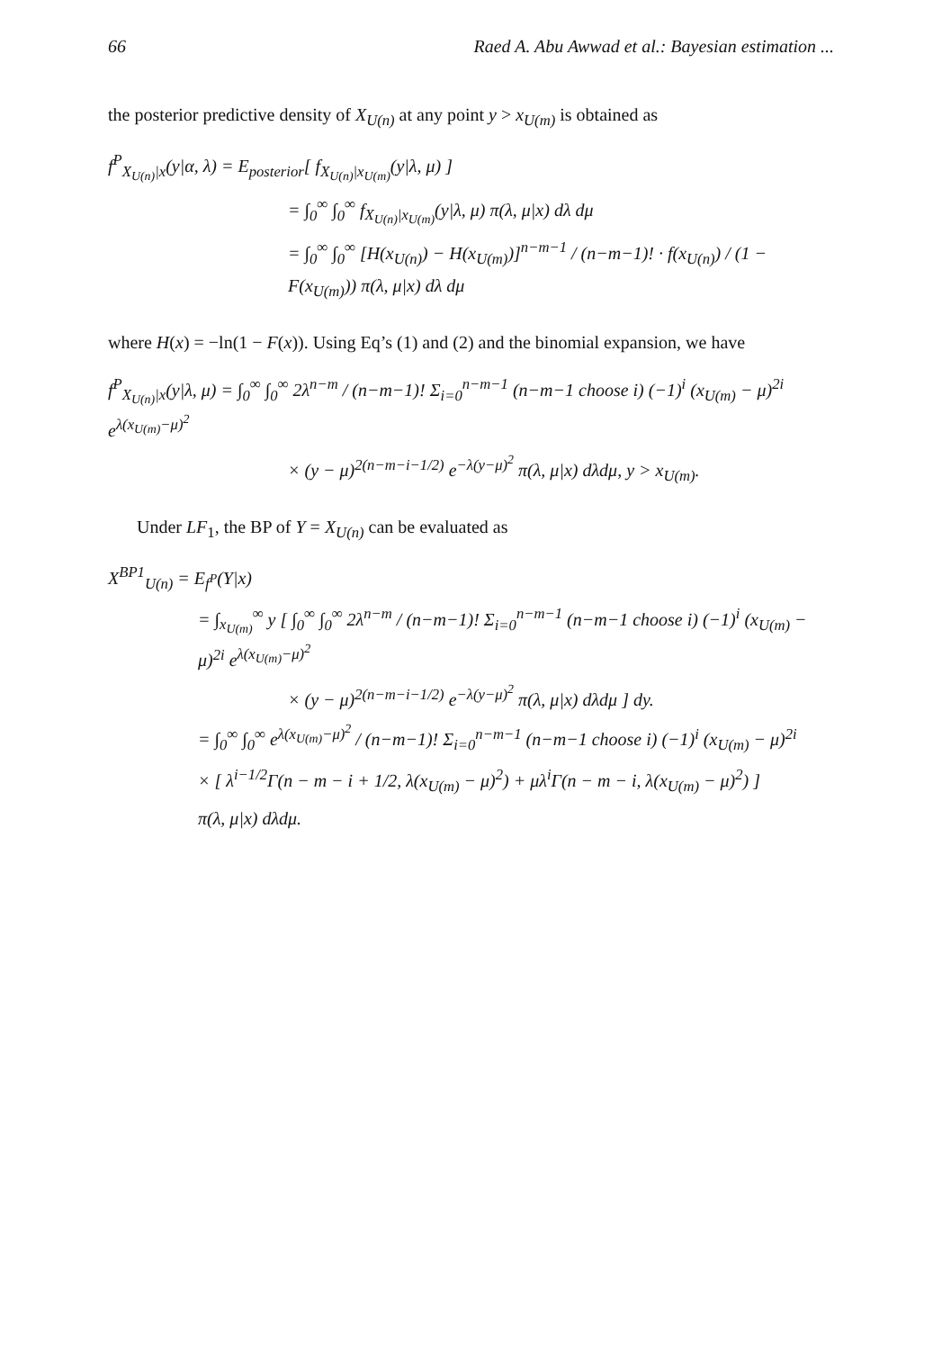66 Raed A. Abu Awwad et al.: Bayesian estimation ...
the posterior predictive density of X<sub>U(n)</sub> at any point y > x<sub>U(m)</sub> is obtained as
f<sup>P</sup><sub>X<sub>U(n)</sub>|x</sub>(y|α, λ) = E<sub>posterior</sub>[ f<sub>X<sub>U(n)</sub>|x<sub>U(m)</sub></sub>(y|λ, μ) ]
= ∫<sub>0</sub><sup>∞</sup> ∫<sub>0</sub><sup>∞</sup> f<sub>X<sub>U(n)</sub>|x<sub>U(m)</sub></sub>(y|λ, μ) π(λ, μ|x) dλ dμ
= ∫<sub>0</sub><sup>∞</sup> ∫<sub>0</sub><sup>∞</sup> [H(x<sub>U(n)</sub>) − H(x<sub>U(m)</sub>)]<sup>n−m−1</sup> / (n−m−1)! · f(x<sub>U(n)</sub>) / (1 − F(x<sub>U(m)</sub>)) π(λ, μ|x) dλ dμ
where H(x) = −ln(1 − F(x)). Using Eq’s (1) and (2) and the binomial expansion, we have
f<sup>P</sup><sub>X<sub>U(n)</sub>|x</sub>(y|λ, μ) = ∫<sub>0</sub><sup>∞</sup> ∫<sub>0</sub><sup>∞</sup> 2λ<sup>n−m</sup> / (n−m−1)! Σ<sub>i=0</sub><sup>n−m−1</sup> (n−m−1 choose i) (−1)<sup>i</sup> (x<sub>U(m)</sub> − μ)<sup>2i</sup> e<sup>λ(x<sub>U(m)</sub>−μ)<sup>2</sup></sup>
× (y − μ)<sup>2(n−m−i−1/2)</sup> e<sup>−λ(y−μ)<sup>2</sup></sup> π(λ, μ|x) dλdμ, y > x<sub>U(m)</sub>.
Under LF<sub>1</sub>, the BP of Y = X<sub>U(n)</sub> can be evaluated as
X<sup>BP1</sup><sub>U(n)</sub> = E<sub>f<sup>P</sup></sub>(Y|x)
= ∫<sub>x<sub>U(m)</sub></sub><sup>∞</sup> y [ ∫<sub>0</sub><sup>∞</sup> ∫<sub>0</sub><sup>∞</sup> 2λ<sup>n−m</sup> / (n−m−1)! Σ<sub>i=0</sub><sup>n−m−1</sup> (n−m−1 choose i) (−1)<sup>i</sup> (x<sub>U(m)</sub> − μ)<sup>2i</sup> e<sup>λ(x<sub>U(m)</sub>−μ)<sup>2</sup></sup>
× (y − μ)<sup>2(n−m−i−1/2)</sup> e<sup>−λ(y−μ)<sup>2</sup></sup> π(λ, μ|x) dλdμ ] dy.
= ∫<sub>0</sub><sup>∞</sup> ∫<sub>0</sub><sup>∞</sup> e<sup>λ(x<sub>U(m)</sub>−μ)<sup>2</sup></sup> / (n−m−1)! Σ<sub>i=0</sub><sup>n−m−1</sup> (n−m−1 choose i) (−1)<sup>i</sup> (x<sub>U(m)</sub> − μ)<sup>2i</sup>
× [ λ<sup>i−1/2</sup>Γ(n − m − i + 1/2, λ(x<sub>U(m)</sub> − μ)<sup>2</sup>) + μλ<sup>i</sup>Γ(n − m − i, λ(x<sub>U(m)</sub> − μ)<sup>2</sup>) ]
π(λ, μ|x) dλdμ.